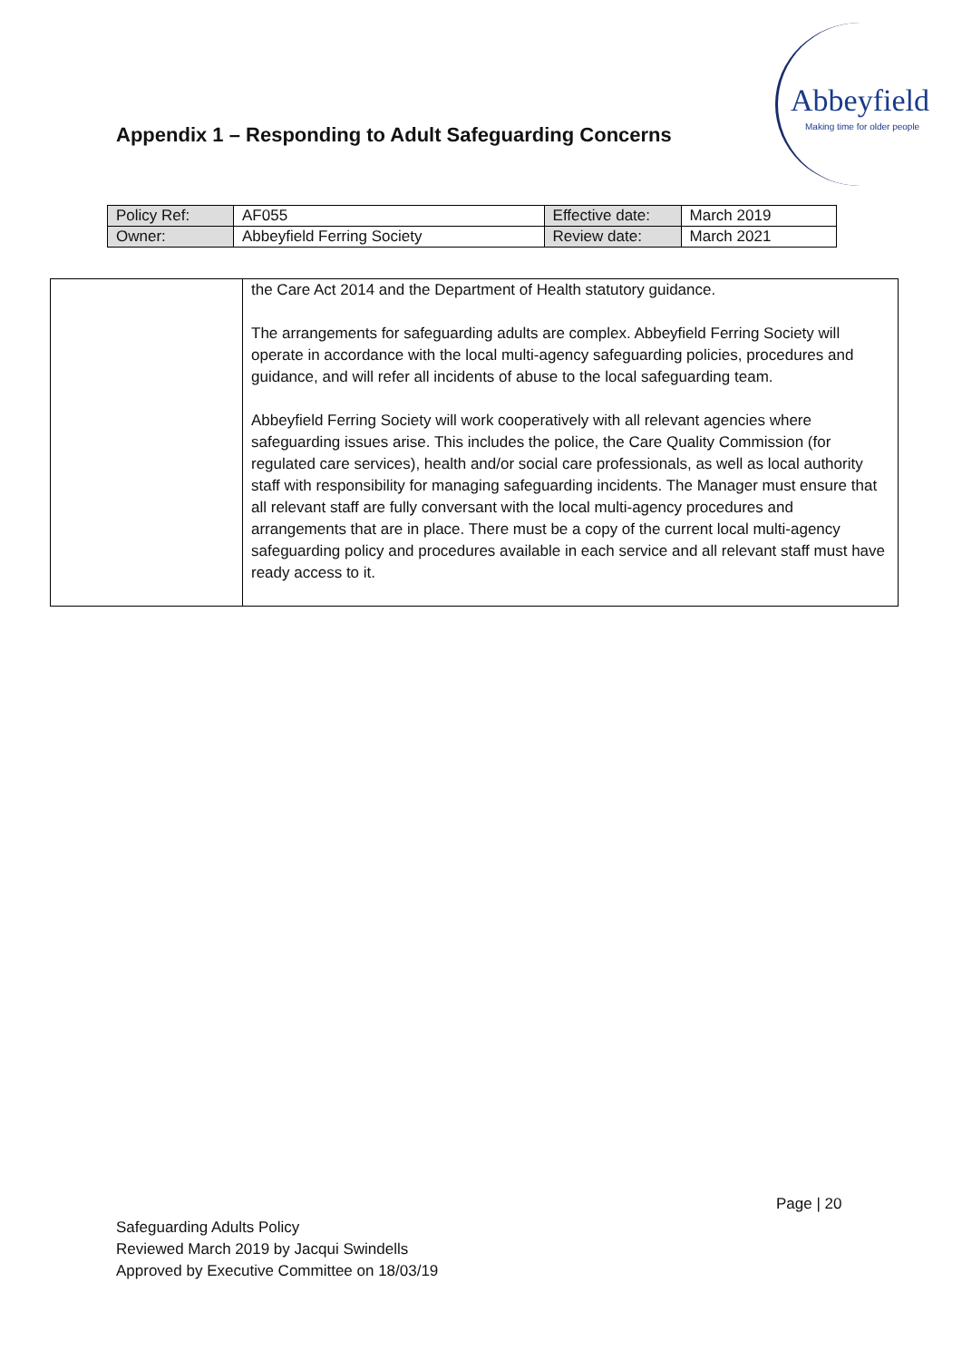Abbeyfield
Making time for older people
Appendix 1 – Responding to Adult Safeguarding Concerns
| Policy Ref: | AF055 | Effective date: | March 2019 |
| Owner: | Abbeyfield Ferring Society | Review date: | March 2021 |
| | the Care Act 2014 and the Department of Health statutory guidance. The arrangements for safeguarding adults are complex. Abbeyfield Ferring Society will operate in accordance with the local multi-agency safeguarding policies, procedures and guidance, and will refer all incidents of abuse to the local safeguarding team. Abbeyfield Ferring Society will work cooperatively with all relevant agencies where safeguarding issues arise. This includes the police, the Care Quality Commission (for regulated care services), health and/or social care professionals, as well as local authority staff with responsibility for managing safeguarding incidents. The Manager must ensure that all relevant staff are fully conversant with the local multi-agency procedures and arrangements that are in place. There must be a copy of the current local multi-agency safeguarding policy and procedures available in each service and all relevant staff must have ready access to it. |
Page | 20
Safeguarding Adults Policy
Reviewed March 2019 by Jacqui Swindells
Approved by Executive Committee on 18/03/19